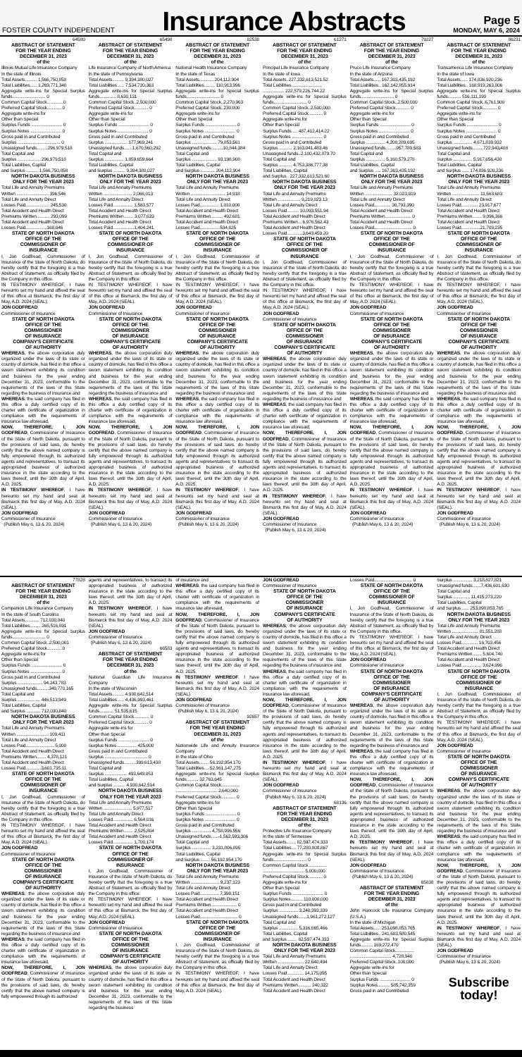FOSTER COUNTY INDEPENDENT
Insurance Abstracts
Page 5
MONDAY, MAY 6, 2024
64580
ABSTRACT OF STATEMENT
FOR THE YEAR ENDING
DECEMBER 31, 2023
of the
Illinois Mutual Life Insurance Company
In the state of Illinois
Total Assets.......... 1,566,750,858
Total Liabilities...... 1,269,771,340
Aggregate write-ins for Special Surplus funds............................ 0
Common Capital Stock..............0
Preferred Capital Stock............ 0
Aggregate write-ins for
Other than Special
Surplus Funds .......................... 0
Surplus Notes .......................... 0
Gross paid in and Contributed
Surplus .................................... 0
Unassigned funds.........296,979,518
Total Capital and
Surplus ................... 296,979,518
Total Liabilities, Capital
and Surplus .......... 1,566,750,858
NORTH DAKOTA BUSINESS
ONLY FOR THE YEAR 2023
Total Life and Annuity Premiums
Written ........................... 396,546
Total Life and Annuity Direct
Losses Paid.................... 245,530
Total Accident and Health Direct
Premiums Written........... 293,099
Total Accident and Health Direct
Losses Paid..................168,046
STATE OF NORTH DAKOTA
OFFICE OF THE
COMMISSIONER OF
INSURANCE
I, Jon Godfread, Commissioner of Insurance of the State of North Dakota, do hereby certify that the foregoing is a true Abstract of Statement, as officially filed by the Company in this office.
IN TESTIMONY WHEREOF, I have hereunto set my hand and affixed the seal of this office at Bismarck, the first day of May, A.D. 2024 (SEAL).
JON GODFREAD
Commissioner of Insurance
STATE OF NORTH DAKOTA
OFFICE OF THE
COMMISSIONER
OF INSURANCE
COMPANY'S CERTIFICATE
OF AUTHORITY
WHEREAS, the above corporation duly organized under the laws of its state or country of domicile, has filed in this office a sworn statement exhibiting its condition and business for the year ending December 31, 2023, conformable to the requirements of the laws of this State regarding the business of insurance and
WHEREAS, the said company has filed in this office a duly certified copy of its charter with certificate of organization in compliance with the requirements of insurance law aforesaid,
NOW, THEREFORE, I, JON GODFREAD, Commissioner of Insurance of the State of North Dakota, pursuant to the provisions of said laws, do hereby certify that the above named company is fully empowered through its authorized agents and representatives, to transact its appropriated business of authorized insurance in the state according to the laws thereof, until the 30th day of April, A.D. 2025.
IN TESTIMONY WHEREOF, I have hereunto set my hand and seal at Bismarck this first day of May, A.D. 2024 (SEAL).
JON GODFREAD
Commissioner of Insurance
(Publish May 6, 13 & 20, 2024)
65498
ABSTRACT OF STATEMENT
FOR THE YEAR ENDING
DECEMBER 31, 2023
of the
Life Insurance Company of North America
In the state of Pennsylvania
Total Assets.......... 9,394,380,027
Total Liabilities...... 7,534,720,363
Aggregate write-ins for Special Surplus funds.............. 8,630,131
Common Capital Stock..2,500,000
Preferred Capital Stock............ 0
Aggregate write-ins for
Other than Special
Surplus Funds .......................... 0
Surplus Notes .......................... 0
Gross paid in and Contributed
Surplus ................... 177,969,241
Unassigned funds.......1,670,560,292
Total Capital and
Surplus ................ 1,859,659,664
Total Liabilities, Capital
and Surplus .......... 9,394,380,027
NORTH DAKOTA BUSINESS
ONLY FOR THE YEAR 2023
Total Life and Annuity Premiums
Written ........................ 2,066,013
Total Life and Annuity Direct
Losses Paid................. 1,583,577
Total Accident and Health Direct
Premiums Written........ 3,077,623
Total Accident and Health Direct
Losses Paid..................1,404,241
STATE OF NORTH DAKOTA
OFFICE OF THE
COMMISSIONER OF
INSURANCE
I, Jon Godfread, Commissioner of Insurance of the State of North Dakota, do hereby certify that the foregoing is a true Abstract of Statement, as officially filed by the Company in this office.
IN TESTIMONY WHEREOF, I have hereunto set my hand and affixed the seal of this office at Bismarck, the first day of May, A.D. 2024 (SEAL).
JON GODFREAD
Commissioner of Insurance
STATE OF NORTH DAKOTA
OFFICE OF THE
COMMISSIONER
OF INSURANCE
COMPANY'S CERTIFICATE
OF AUTHORITY
WHEREAS, the above corporation duly organized under the laws of its state or country of domicile, has filed in this office a sworn statement exhibiting its condition and business for the year ending December 31, 2023, conformable to the requirements of the laws of this State regarding the business of insurance and
WHEREAS, the said company has filed in this office a duly certified copy of its charter with certificate of organization in compliance with the requirements of insurance law aforesaid,
NOW, THEREFORE, I, JON GODFREAD, Commissioner of Insurance of the State of North Dakota, pursuant to the provisions of said laws, do hereby certify that the above named company is fully empowered through its authorized agents and representatives, to transact its appropriated business of authorized insurance in the state according to the laws thereof, until the 30th day of April, A.D. 2025.
IN TESTIMONY WHEREOF, I have hereunto set my hand and seal at Bismarck this first day of May, A.D. 2024 (SEAL).
JON GODFREAD
Commissioner of Insurance
(Publish May 6, 13 & 20, 2024)
82538
ABSTRACT OF STATEMENT
FOR THE YEAR ENDING
DECEMBER 31, 2023
of the
National Health Insurance Company
In the state of Texas
Total Assets............ 204,112,904
Total Liabilities......... 110,913,996
Aggregate write-ins for Special Surplus funds............................ 0
Common Capital Stock..2,270,963
Preferred Capital Stock..230,000
Aggregate write-ins for
Other than Special
Surplus Funds .......................... 0
Surplus Notes .......................... 0
Gross paid in and Contributed
Surplus ..................... 79,853,561
Unassigned funds..........10,844,384
Total Capital and
Surplus ..................... 93,198,908
Total Liabilities, Capital
and Surplus ............ 204,112,904
NORTH DAKOTA BUSINESS
ONLY FOR THE YEAR 2023
Total Life and Annuity Premiums
Written ............................. 14,918
Total Life and Annuity Direct
Losses Paid................ 1,010,000
Total Accident and Health Direct
Premiums Written.......... 492,681
Total Accident and Health Direct
Losses Paid.................534,825
STATE OF NORTH DAKOTA
OFFICE OF THE
COMMISSIONER OF
INSURANCE
I, Jon Godfread, Commissioner of Insurance of the State of North Dakota, do hereby certify that the foregoing is a true Abstract of Statement, as officially filed by the Company in this office.
IN TESTIMONY WHEREOF, I have hereunto set my hand and affixed the seal of this office at Bismarck, the first day of May, A.D. 2024 (SEAL).
JON GODFREAD
Commissioner of Insurance
STATE OF NORTH DAKOTA
OFFICE OF THE
COMMISSIONER
OF INSURANCE
COMPANY'S CERTIFICATE
OF AUTHORITY
WHEREAS, the above corporation duly organized under the laws of its state or country of domicile, has filed in this office a sworn statement exhibiting its condition and business for the year ending December 31, 2023, conformable to the requirements of the laws of this State regarding the business of insurance and
WHEREAS, the said company has filed in this office a duly certified copy of its charter with certificate of organization in compliance with the requirements of insurance law aforesaid,
NOW, THEREFORE, I, JON GODFREAD, Commissioner of Insurance of the State of North Dakota, pursuant to the provisions of said laws, do hereby certify that the above named company is fully empowered through its authorized agents and representatives, to transact its appropriated business of authorized insurance in the state according to the laws thereof, until the 30th day of April, A.D. 2025.
IN TESTIMONY WHEREOF, I have hereunto set my hand and seal at Bismarck this first day of May, A.D. 2024 (SEAL).
JON GODFREAD
Commissioner of Insurance
(Publish May 6, 13 & 20, 2024)
61271
ABSTRACT OF STATEMENT
FOR THE YEAR ENDING
DECEMBER 31, 2023
of the
Principal Life Insurance Company
In the state of Iowa
Total Assets. 227,332,613,521.52
Total Liabilities..........................
.................. 222,579,226,744.22
Aggregate write-ins for Special Surplus funds............................ 0
Common Capital Stock..2,500,000
Preferred Capital Stock............ 0
Aggregate write-ins for
Other than Special
Surplus Funds .... 487,412,414.22
Surplus Notes .......................... 0
Gross paid in and Contributed
Surplus ........... 2,163,041,483.46
Unassigned funds..2,100,432,879.70
Total Capital and
Surplus ........... 4,753,386,777.38
Total Liabilities, Capital
and Surplus . 227,332,613,521.60
NORTH DAKOTA BUSINESS
ONLY FOR THE YEAR 2023
Total Life and Annuity Premiums
Written ................... 9,219,023.13
Total Life and Annuity Direct
Losses Paid.......... 10,093,551.94
Total Accident and Health Direct
Premiums Written... 6,976,562.43
Total Accident and Health Direct
Losses Paid.............3,643,459.20
STATE OF NORTH DAKOTA
OFFICE OF THE
COMMISSIONER OF
INSURANCE
I, Jon Godfread, Commissioner of Insurance of the State of North Dakota, do hereby certify that the foregoing is a true Abstract of Statement, as officially filed by the Company in this office.
IN TESTIMONY WHEREOF, I have hereunto set my hand and affixed the seal of this office at Bismarck, the first day of May, A.D. 2024 (SEAL).
JON GODFREAD
Commissioner of Insurance
STATE OF NORTH DAKOTA
OFFICE OF THE
COMMISSIONER
OF INSURANCE
COMPANY'S CERTIFICATE
OF AUTHORITY
WHEREAS, the above corporation duly organized under the laws of its state or country of domicile, has filed in this office a sworn statement exhibiting its condition and business for the year ending December 31, 2023, conformable to the requirements of the laws of this State regarding the business of insurance and
WHEREAS, the said company has filed in this office a duly certified copy of its charter with certificate of organization in compliance with the requirements of insurance law aforesaid,
NOW, THEREFORE, I, JON GODFREAD, Commissioner of Insurance of the State of North Dakota, pursuant to the provisions of said laws, do hereby certify that the above named company is fully empowered through its authorized agents and representatives, to transact its appropriated business of authorized insurance in the state according to the laws thereof, until the 30th day of April, A.D. 2025.
IN TESTIMONY WHEREOF, I have hereunto set my hand and seal at Bismarck this first day of May, A.D. 2024 (SEAL).
JON GODFREAD
Commissioner of Insurance
(Publish May 6, 13 & 20, 2024)
79227
ABSTRACT OF STATEMENT
FOR THE YEAR ENDING
DECEMBER 31, 2023
of the
Pruco Life Insurance Company
In the state of Arizona
Total Assets...... 167,303,435,192
Total Liabilities.. 162,142,855,914
Aggregate write-ins for Special Surplus funds............................ 0
Common Capital Stock..2,500,000
Preferred Capital Stock............ 0
Aggregate write-ins for
Other than Special
Surplus Funds .......................... 0
Surplus Notes .......................... 0
Gross paid in and Contributed
Surplus ................ 4,200,289,695
Unassigned funds.........957,789,583
Total Capital and
Surplus ................ 5,160,579,278
Total Liabilities, Capital
and Surplus ..... 167,303,435,192
NORTH DAKOTA BUSINESS
ONLY FOR THE YEAR 2023
Total Life and Annuity Premiums
Written ....................... 32,023,019
Total Life and Annuity Direct
Losses Paid.............. 30,793,390
Total Accident and Health Direct
Premiums Written...................... 0
Total Accident and Health Direct
Losses Paid................................ 0
STATE OF NORTH DAKOTA
OFFICE OF THE
COMMISSIONER OF
INSURANCE
I, Jon Godfread, Commissioner of Insurance of the State of North Dakota, do hereby certify that the foregoing is a true Abstract of Statement, as officially filed by the Company in this office.
IN TESTIMONY WHEREOF, I have hereunto set my hand and affixed the seal of this office at Bismarck, the first day of May, A.D. 2024 (SEAL).
JON GODFREAD
Commissioner of Insurance
STATE OF NORTH DAKOTA
OFFICE OF THE
COMMISSIONER
OF INSURANCE
COMPANY'S CERTIFICATE
OF AUTHORITY
WHEREAS, the above corporation duly organized under the laws of its state or country of domicile, has filed in this office a sworn statement exhibiting its condition and business for the year ending December 31, 2023, conformable to the requirements of the laws of this State regarding the business of insurance and
WHEREAS, the said company has filed in this office a duly certified copy of its charter with certificate of organization in compliance with the requirements of insurance law aforesaid,
NOW, THEREFORE, I, JON GODFREAD, Commissioner of Insurance of the State of North Dakota, pursuant to the provisions of said laws, do hereby certify that the above named company is fully empowered through its authorized agents and representatives, to transact its appropriated business of authorized insurance in the state according to the laws thereof, until the 30th day of April, A.D. 2025.
IN TESTIMONY WHEREOF, I have hereunto set my hand and seal at Bismarck this first day of May, A.D. 2024 (SEAL).
JON GODFREAD
Commissioner of Insurance
(Publish May 6, 13 & 20, 2024)
86231
ABSTRACT OF STATEMENT
FOR THE YEAR ENDING
DECEMBER 31, 2023
of the
Transamerica Life Insurance Company
In the state of Iowa
Total Assets...... 174,836,920,236
Total Liabilities.. 168,919,263,806
Aggregate write-ins for Special Surplus funds........... 516,111,190
Common Capital Stock..6,761,900
Preferred Capital Stock............ 0
Aggregate write-ins for
Other than Special
Surplus Funds .......................... 0
Surplus Notes .......................... 0
Gross paid in and Contributed
Surplus ................ 4,671,839,932
Unassigned funds.........722,943,408
Total Capital and
Surplus ................ 5,917,656,430
Total Liabilities, Capital
and Surplus ...... 174,836,920,236
NORTH DAKOTA BUSINESS
ONLY FOR THE YEAR 2023
Total Life and Annuity Premiums
Written ....................... 11,563,683
Total Life and Annuity Direct
Losses Paid.............. 23,917,677
Total Accident and Health Direct
Premiums Written........ 9,096,366
Total Accident and Health Direct
Losses Paid................21,709,235
STATE OF NORTH DAKOTA
OFFICE OF THE
COMMISSIONER OF
INSURANCE
I, Jon Godfread, Commissioner of Insurance of the State of North Dakota, do hereby certify that the foregoing is a true Abstract of Statement, as officially filed by the Company in this office.
IN TESTIMONY WHEREOF, I have hereunto set my hand and affixed the seal of this office at Bismarck, the first day of May, A.D. 2024 (SEAL).
JON GODFREAD
Commissioner of Insurance
STATE OF NORTH DAKOTA
OFFICE OF THE
COMMISSIONER
OF INSURANCE
COMPANY'S CERTIFICATE
OF AUTHORITY
WHEREAS, the above corporation duly organized under the laws of its state or country of domicile, has filed in this office a sworn statement exhibiting its condition and business for the year ending December 31, 2023, conformable to the requirements of the laws of this State regarding the business of insurance and
WHEREAS, the said company has filed in this office a duly certified copy of its charter with certificate of organization in compliance with the requirements of insurance law aforesaid,
NOW, THEREFORE, I, JON GODFREAD, Commissioner of Insurance of the State of North Dakota, pursuant to the provisions of said laws, do hereby certify that the above named company is fully empowered through its authorized agents and representatives, to transact its appropriated business of authorized insurance in the state according to the laws thereof, until the 30th day of April, A.D. 2025.
IN TESTIMONY WHEREOF, I have hereunto set my hand and seal at Bismarck this first day of May, A.D. 2024 (SEAL).
JON GODFREAD
Commissioner of Insurance
(Publish May 6, 13 & 20, 2024)
77828
ABSTRACT OF STATEMENT
FOR THE YEAR ENDING
DECEMBER 31, 2023
of the
Companion Life Insurance Company
In the state of South Carolina
Total Assets............ 712,030,840
Total Liabilities......... 265,516,891
Aggregate write-ins for Special Surplus funds............................ 0
Common Capital Stock..2,500,001
Preferred Capital Stock............ 0
Aggregate write-ins for
Other than Special
Surplus Funds .......................... 0
Surplus Notes .......................... 0
Gross paid in and Contributed
Surplus ..................... 94,243,783
Unassigned funds..........349,770,165
Total Capital and
Surplus ................... 446,513,949
Total Liabilities, Capital
and Surplus ............ 712,030,840
NORTH DAKOTA BUSINESS
ONLY FOR THE YEAR 2023
Total Life and Annuity Premiums
Written ........................... 109,411
Total Life and Annuity Direct
Losses Paid........................ 5,000
Total Accident and Health Direct
Premiums Written........ 4,378,121
Total Accident and Health Direct
Losses Paid.............3,601,735.11
STATE OF NORTH DAKOTA
OFFICE OF THE
COMMISSIONER OF
INSURANCE
I, Jon Godfread, Commissioner of Insurance of the State of North Dakota, do hereby certify that the foregoing is a true Abstract of Statement, as officially filed by the Company in this office.
IN TESTIMONY WHEREOF, I have hereunto set my hand and affixed the seal of this office at Bismarck, the first day of May, A.D. 2024 (SEAL).
JON GODFREAD
Commissioner of Insurance
STATE OF NORTH DAKOTA
OFFICE OF THE
COMMISSIONER
OF INSURANCE
COMPANY'S CERTIFICATE
OF AUTHORITY
WHEREAS, the above corporation duly organized under the laws of its state or country of domicile, has filed in this office a sworn statement exhibiting its condition and business for the year ending December 31, 2023, conformable to the requirements of the laws of this State regarding the business of insurance and
WHEREAS, the said company has filed in this office a duly certified copy of its charter with certificate of organization in compliance with the requirements of insurance law aforesaid,
NOW, THEREFORE, I, JON GODFREAD, Commissioner of Insurance of the State of North Dakota, pursuant to the provisions of said laws, do hereby certify that the above named company is fully empowered through its authorized
agents and representatives, to transact its appropriated business of authorized insurance in the state according to the laws thereof, until the 30th day of April, A.D. 2025.
IN TESTIMONY WHEREOF, I have hereunto set my hand and seal at Bismarck this first day of May, A.D. 2024 (SEAL).
JON GODFREAD
Commissioner of Insurance
(Publish May 6, 13 & 20, 2024)
66583
ABSTRACT OF STATEMENT
FOR THE YEAR ENDING
DECEMBER 31, 2023
of the
National Guardian Life Insurance Company
In the state of Wisconsin
Total Assets.......... 4,930,642,514
Total Liabilities...... 4,436,993,461
Aggregate write-ins for Special Surplus funds............ 51,535,615
Common Capital Stock............. 0
Preferred Capital Stock............ 0
Aggregate write-ins for
Other than Special
Surplus Funds .......................... 0
Surplus Notes ................ 425,000
Gross paid in and Contributed
Surplus .................................... 0
Unassigned funds..........399,613,438
Total Capital and
Surplus ................... 493,649,053
Total Liabilities, Capital
and Surplus .......... 4,930,642,514
NORTH DAKOTA BUSINESS
ONLY FOR THE YEAR 2023
Total Life and Annuity Premiums
Written ........................ 5,977,517
Total Life and Annuity Direct
Losses Paid................. 6,564,016
Total Accident and Health Direct
Premiums Written........ 2,525,804
Total Accident and Health Direct
Losses Paid................. 1,700,174
STATE OF NORTH DAKOTA
OFFICE OF THE
COMMISSIONER OF
INSURANCE
I, Jon Godfread, Commissioner of Insurance of the State of North Dakota, do hereby certify that the foregoing is a true Abstract of Statement, as officially filed by the Company in this office.
IN TESTIMONY WHEREOF, I have hereunto set my hand and affixed the seal of this office at Bismarck, the first day of May, A.D. 2024 (SEAL).
JON GODFREAD
Commissioner of Insurance
STATE OF NORTH DAKOTA
OFFICE OF THE
COMMISSIONER
OF INSURANCE
COMPANY'S CERTIFICATE
OF AUTHORITY
WHEREAS, the above corporation duly organized under the laws of its state or country of domicile, has filed in this office a sworn statement exhibiting its condition and business for the year ending December 31, 2023, conformable to the requirements of the laws of this State regarding the business
of insurance and
WHEREAS, the said company has filed in this office a duly certified copy of its charter with certificate of organization in compliance with the requirements of insurance law aforesaid,
NOW, THEREFORE, I, JON GODFREAD, Commissioner of Insurance of the State of North Dakota, pursuant to the provisions of said laws, do hereby certify that the above named company is fully empowered through its authorized agents and representatives, to transact its appropriated business of authorized insurance in the state according to the laws thereof, until the 30th day of April, A.D. 2025.
IN TESTIMONY WHEREOF, I have hereunto set my hand and seal at Bismarck this first day of May, A.D. 2024 (SEAL).
JON GODFREAD
Commissioner of Insurance
(Publish May 6, 13 & 20, 2024)
92657
ABSTRACT OF STATEMENT
FOR THE YEAR ENDING
DECEMBER 31, 2023
of the
Nationwide Life and Annuity Insurance Company
In the state of Ohio
Total Assets........ 56,192,954,170
Total Liabilities.... 52,961,147,275
Aggregate write-ins for Special Surplus funds.......... 32,763,645
Common Capital Stock................
................................... 2,640,000
Preferred Capital Stock............ 0
Aggregate write-ins for
Other than Special
Surplus Funds .......................... 0
Surplus Notes .......................... 0
Gross paid in and Contributed
Surplus ................ 4,758,996,556
Unassigned funds......-1,562,593,306
Total Capital and
Surplus ................ 3,231,806,895
Total Liabilities, Capital
and Surplus ........ 56,192,954,170
NORTH DAKOTA BUSINESS
ONLY FOR THE YEAR 2023
Total Life and Annuity Premiums
Written ........................ 9,237,123
Total Life and Annuity Direct
Losses Paid................ 7,398,151
Total Accident and Health Direct
Premiums Written...................... 0
Total Accident and Health Direct
Losses Paid................................ 0
STATE OF NORTH DAKOTA
OFFICE OF THE
COMMISSIONER OF
INSURANCE
I, Jon Godfread, Commissioner of Insurance of the State of North Dakota, do hereby certify that the foregoing is a true Abstract of Statement, as officially filed by the Company in this office.
IN TESTIMONY WHEREOF, I have hereunto set my hand and affixed the seal of this office at Bismarck, the first day of May, A.D. 2024 (SEAL).
JON GODFREAD
Commissioner of Insurance
STATE OF NORTH DAKOTA
OFFICE OF THE
COMMISSIONER
OF INSURANCE
COMPANY'S CERTIFICATE
OF AUTHORITY
WHEREAS, the above corporation duly organized under the laws of its state or country of domicile, has filed in this office a sworn statement exhibiting its condition and business for the year ending December 31, 2023, conformable to the requirements of the laws of this State regarding the business of insurance and
WHEREAS, the said company has filed in this office a duly certified copy of its charter with certificate of organization in compliance with the requirements of insurance law aforesaid,
NOW, THEREFORE, I, JON GODFREAD, Commissioner of Insurance of the State of North Dakota, pursuant to the provisions of said laws, do hereby certify that the above named company is fully empowered through its authorized agents and representatives, to transact its appropriated business of authorized insurance in the state according to the laws thereof, until the 30th day of April, A.D. 2025.
IN TESTIMONY WHEREOF, I have hereunto set my hand and seal at Bismarck this first day of May, A.D. 2024 (SEAL).
JON GODFREAD
Commissioner of Insurance
(Publish May 6, 13 & 20, 2024)
68136
ABSTRACT OF STATEMENT
FOR THE YEAR ENDING
DECEMBER 31, 2023
of the
Protective Life Insurance Company
In the state of Tennessee
Total Assets........ 82,597,474,333
Total Liabilities.... 77,280,808,867
Aggregate write-ins for Special Surplus funds............................ 0
Common Capital Stock................
................................... 5,000,000
Preferred Capital Stock............ 0
Aggregate write-ins for
Other than Special
Surplus Funds .......................... 0
Surplus Notes.......... 110,000,000
Gross paid in and Contributed
Surplus ................ 3,240,393,339
Unassigned funds.......1,961,272,127
Total Capital and
Surplus ................ 5,316,665,466
Total Liabilities, Capital
and Surplus ........ 82,597,474,333
NORTH DAKOTA BUSINESS
ONLY FOR THE YEAR 2023
Total Life and Annuity Premiums
Written ...................... 22,640,494
Total Life and Annuity Direct
Losses Paid.............. 14,175,095
Total Accident and Health Direct
Premiums Written........... 240,322
Total Accident and Health Direct
Losses Paid................................ 0
STATE OF NORTH DAKOTA
OFFICE OF THE
COMMISSIONER OF
INSURANCE
I, Jon Godfread, Commissioner of Insurance of the State of North Dakota, do hereby certify that the foregoing is a true Abstract of Statement, as officially filed by the Company in this office.
IN TESTIMONY WHEREOF, I have hereunto set my hand and affixed the seal of this office at Bismarck, the first day of May, A.D. 2024 (SEAL).
JON GODFREAD
Commissioner of Insurance
STATE OF NORTH DAKOTA
OFFICE OF THE
COMMISSIONER
OF INSURANCE
COMPANY'S CERTIFICATE
OF AUTHORITY
WHEREAS, the above corporation duly organized under the laws of its state or country of domicile, has filed in this office a sworn statement exhibiting its condition and business for the year ending December 31, 2023, conformable to the requirements of the laws of this State regarding the business of insurance and
WHEREAS, the said company has filed in this office a duly certified copy of its charter with certificate of organization in compliance with the requirements of insurance law aforesaid,
NOW, THEREFORE, I, JON GODFREAD, Commissioner of Insurance of the State of North Dakota, pursuant to the provisions of said laws, do hereby certify that the above named company is fully empowered through its authorized agents and representatives, to transact its appropriated business of authorized insurance in the state according to the laws thereof, until the 30th day of April, A.D. 2025.
IN TESTIMONY WHEREOF, I have hereunto set my hand and seal at Bismarck this first day of May, A.D. 2024 (SEAL).
JON GODFREAD
Commissioner of Insurance
(Publish May 6, 13 & 20, 2024)
65838
ABSTRACT OF STATEMENT
FOR THE YEAR ENDING
DECEMBER 31, 2023
of the
John Hancock Life Insurance Company (U.S.A.)
In the state of Michigan
Total Assets...... 253,098,853,765
Total Liabilities.. 241,683,580,545
Aggregate write-ins for Special Surplus funds.......... 169,272,470
Common Capital Stock................
................................... 4,728,940
Preferred Capital Stock..100,000
Aggregate write-ins for
Other than Special
Surplus Funds .......................... 0
Surplus Notes.......... 585,742,359
Gross paid in and Contributed
Surplus ................ 3,218,827,821
Unassigned funds.......7,436,601,630
Total Capital and
Surplus .............. 11,415,273,220
Total Liabilities, Capital
and Surplus ...... 253,098,853,765
NORTH DAKOTA BUSINESS
ONLY FOR THE YEAR 2023
Total Life and Annuity Premiums
Written ...................... 81,551,288
Total Life and Annuity Direct
Losses Paid.............. 16,703,456
Total Accident and Health Direct
Premiums Written........ 5,604,740
Total Accident and Health Direct
Losses Paid................. 3,624,996
STATE OF NORTH DAKOTA
OFFICE OF THE
COMMISSIONER OF
INSURANCE
I, Jon Godfread, Commissioner of Insurance of the State of North Dakota, do hereby certify that the foregoing is a true Abstract of Statement, as officially filed by the Company in this office.
IN TESTIMONY WHEREOF, I have hereunto set my hand and affixed the seal of this office at Bismarck, the first day of May, A.D. 2024 (SEAL).
JON GODFREAD
Commissioner of Insurance
STATE OF NORTH DAKOTA
OFFICE OF THE
COMMISSIONER
OF INSURANCE
COMPANY'S CERTIFICATE
OF AUTHORITY
WHEREAS, the above corporation duly organized under the laws of its state or country of domicile, has filed in this office a sworn statement exhibiting its condition and business for the year ending December 31, 2023, conformable to the requirements of the laws of this State regarding the business of insurance and
WHEREAS, the said company has filed in this office a duly certified copy of its charter with certificate of organization in compliance with the requirements of insurance law aforesaid,
NOW, THEREFORE, I, JON GODFREAD, Commissioner of Insurance of the State of North Dakota, pursuant to the provisions of said laws, do hereby certify that the above named company is fully empowered through its authorized agents and representatives, to transact its appropriated business of authorized insurance in the state according to the laws thereof, until the 30th day of April, A.D. 2025.
IN TESTIMONY WHEREOF, I have hereunto set my hand and seal at Bismarck this first day of May, A.D. 2024 (SEAL).
JON GODFREAD
Commissioner of Insurance
(Publish May 6, 13 & 20, 2024)
Subscribe
today!